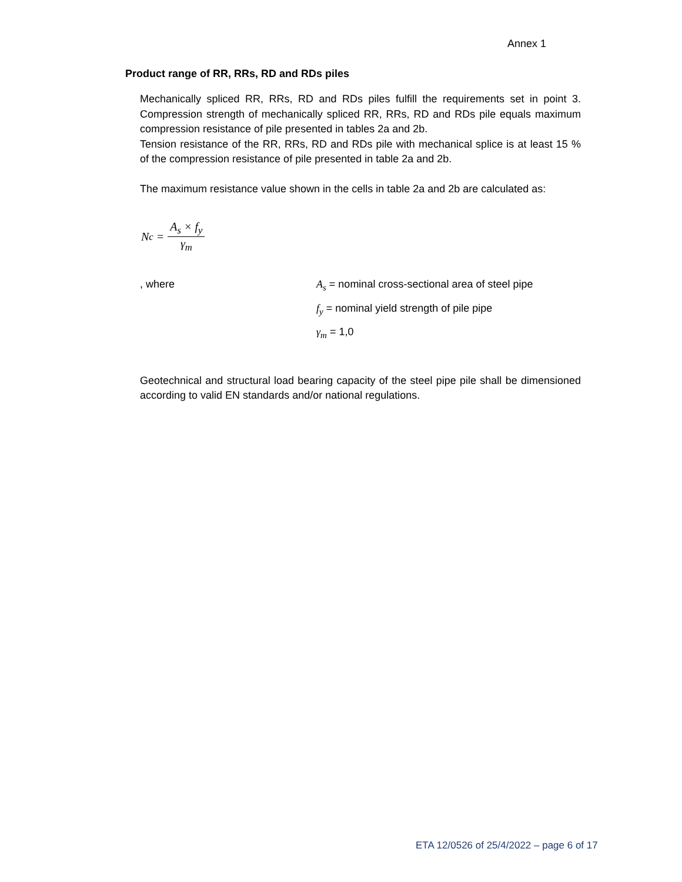Annex 1
Product range of RR, RRs, RD and RDs piles
Mechanically spliced RR, RRs, RD and RDs piles fulfill the requirements set in point 3. Compression strength of mechanically spliced RR, RRs, RD and RDs pile equals maximum compression resistance of pile presented in tables 2a and 2b.
Tension resistance of the RR, RRs, RD and RDs pile with mechanical splice is at least 15 % of the compression resistance of pile presented in table 2a and 2b.
The maximum resistance value shown in the cells in table 2a and 2b are calculated as:
N<sub>c</sub> = A<sub>s</sub> × f<sub>y</sub> γ<sub>m</sub>
, where A<sub>s</sub> = nominal cross-sectional area of steel pipe
f<sub>y</sub> = nominal yield strength of pile pipe
γ<sub>m</sub> = 1,0
Geotechnical and structural load bearing capacity of the steel pipe pile shall be dimensioned according to valid EN standards and/or national regulations.
ETA 12/0526 of 25/4/2022 – page 6 of 17